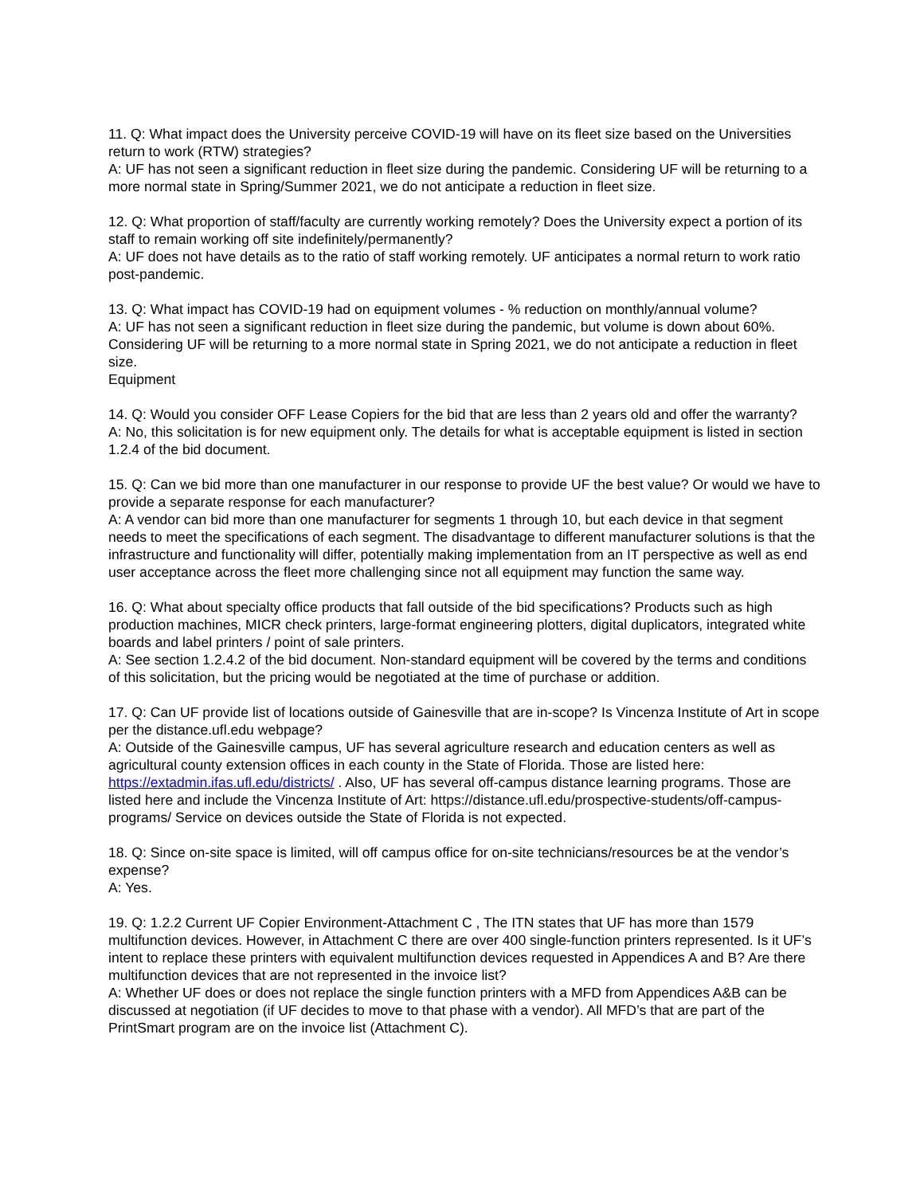11. Q: What impact does the University perceive COVID-19 will have on its fleet size based on the Universities return to work (RTW) strategies?
A: UF has not seen a significant reduction in fleet size during the pandemic. Considering UF will be returning to a more normal state in Spring/Summer 2021, we do not anticipate a reduction in fleet size.
12. Q: What proportion of staff/faculty are currently working remotely? Does the University expect a portion of its staff to remain working off site indefinitely/permanently?
A: UF does not have details as to the ratio of staff working remotely. UF anticipates a normal return to work ratio post-pandemic.
13. Q: What impact has COVID-19 had on equipment volumes - % reduction on monthly/annual volume?
A: UF has not seen a significant reduction in fleet size during the pandemic, but volume is down about 60%. Considering UF will be returning to a more normal state in Spring 2021, we do not anticipate a reduction in fleet size.
Equipment
14. Q: Would you consider OFF Lease Copiers for the bid that are less than 2 years old and offer the warranty?
A: No, this solicitation is for new equipment only. The details for what is acceptable equipment is listed in section 1.2.4 of the bid document.
15. Q: Can we bid more than one manufacturer in our response to provide UF the best value? Or would we have to provide a separate response for each manufacturer?
A: A vendor can bid more than one manufacturer for segments 1 through 10, but each device in that segment needs to meet the specifications of each segment. The disadvantage to different manufacturer solutions is that the infrastructure and functionality will differ, potentially making implementation from an IT perspective as well as end user acceptance across the fleet more challenging since not all equipment may function the same way.
16. Q: What about specialty office products that fall outside of the bid specifications? Products such as high production machines, MICR check printers, large-format engineering plotters, digital duplicators, integrated white boards and label printers / point of sale printers.
A: See section 1.2.4.2 of the bid document. Non-standard equipment will be covered by the terms and conditions of this solicitation, but the pricing would be negotiated at the time of purchase or addition.
17. Q: Can UF provide list of locations outside of Gainesville that are in-scope? Is Vincenza Institute of Art in scope per the distance.ufl.edu webpage?
A: Outside of the Gainesville campus, UF has several agriculture research and education centers as well as agricultural county extension offices in each county in the State of Florida. Those are listed here: https://extadmin.ifas.ufl.edu/districts/ . Also, UF has several off-campus distance learning programs. Those are listed here and include the Vincenza Institute of Art: https://distance.ufl.edu/prospective-students/off-campus-programs/ Service on devices outside the State of Florida is not expected.
18. Q: Since on-site space is limited, will off campus office for on-site technicians/resources be at the vendor’s expense?
A: Yes.
19. Q: 1.2.2 Current UF Copier Environment-Attachment C , The ITN states that UF has more than 1579 multifunction devices. However, in Attachment C there are over 400 single-function printers represented. Is it UF’s intent to replace these printers with equivalent multifunction devices requested in Appendices A and B? Are there multifunction devices that are not represented in the invoice list?
A: Whether UF does or does not replace the single function printers with a MFD from Appendices A&B can be discussed at negotiation (if UF decides to move to that phase with a vendor). All MFD’s that are part of the PrintSmart program are on the invoice list (Attachment C).